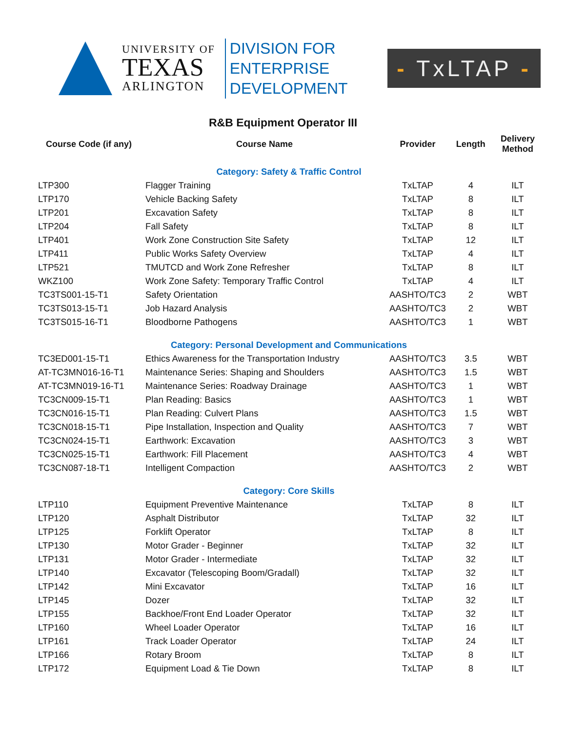UNIVERSITY OF
TEXAS
ARLINGTON
DIVISION FOR
ENTERPRISE
DEVELOPMENT
- TxLTAP -
R&B Equipment Operator III
| Course Code (if any) | Course Name | Provider | Length | Delivery Method |
| --- | --- | --- | --- | --- |
| Category: Safety & Traffic Control | | | | |
| LTP300 | Flagger Training | TxLTAP | 4 | ILT |
| LTP170 | Vehicle Backing Safety | TxLTAP | 8 | ILT |
| LTP201 | Excavation Safety | TxLTAP | 8 | ILT |
| LTP204 | Fall Safety | TxLTAP | 8 | ILT |
| LTP401 | Work Zone Construction Site Safety | TxLTAP | 12 | ILT |
| LTP411 | Public Works Safety Overview | TxLTAP | 4 | ILT |
| LTP521 | TMUTCD and Work Zone Refresher | TxLTAP | 8 | ILT |
| WKZ100 | Work Zone Safety: Temporary Traffic Control | TxLTAP | 4 | ILT |
| TC3TS001-15-T1 | Safety Orientation | AASHTO/TC3 | 2 | WBT |
| TC3TS013-15-T1 | Job Hazard Analysis | AASHTO/TC3 | 2 | WBT |
| TC3TS015-16-T1 | Bloodborne Pathogens | AASHTO/TC3 | 1 | WBT |
| Category: Personal Development and Communications | | | | |
| TC3ED001-15-T1 | Ethics Awareness for the Transportation Industry | AASHTO/TC3 | 3.5 | WBT |
| AT-TC3MN016-16-T1 | Maintenance Series: Shaping and Shoulders | AASHTO/TC3 | 1.5 | WBT |
| AT-TC3MN019-16-T1 | Maintenance Series: Roadway Drainage | AASHTO/TC3 | 1 | WBT |
| TC3CN009-15-T1 | Plan Reading: Basics | AASHTO/TC3 | 1 | WBT |
| TC3CN016-15-T1 | Plan Reading: Culvert Plans | AASHTO/TC3 | 1.5 | WBT |
| TC3CN018-15-T1 | Pipe Installation, Inspection and Quality | AASHTO/TC3 | 7 | WBT |
| TC3CN024-15-T1 | Earthwork: Excavation | AASHTO/TC3 | 3 | WBT |
| TC3CN025-15-T1 | Earthwork: Fill Placement | AASHTO/TC3 | 4 | WBT |
| TC3CN087-18-T1 | Intelligent Compaction | AASHTO/TC3 | 2 | WBT |
| Category: Core Skills | | | | |
| LTP110 | Equipment Preventive Maintenance | TxLTAP | 8 | ILT |
| LTP120 | Asphalt Distributor | TxLTAP | 32 | ILT |
| LTP125 | Forklift Operator | TxLTAP | 8 | ILT |
| LTP130 | Motor Grader - Beginner | TxLTAP | 32 | ILT |
| LTP131 | Motor Grader - Intermediate | TxLTAP | 32 | ILT |
| LTP140 | Excavator (Telescoping Boom/Gradall) | TxLTAP | 32 | ILT |
| LTP142 | Mini Excavator | TxLTAP | 16 | ILT |
| LTP145 | Dozer | TxLTAP | 32 | ILT |
| LTP155 | Backhoe/Front End Loader Operator | TxLTAP | 32 | ILT |
| LTP160 | Wheel Loader Operator | TxLTAP | 16 | ILT |
| LTP161 | Track Loader Operator | TxLTAP | 24 | ILT |
| LTP166 | Rotary Broom | TxLTAP | 8 | ILT |
| LTP172 | Equipment Load & Tie Down | TxLTAP | 8 | ILT |